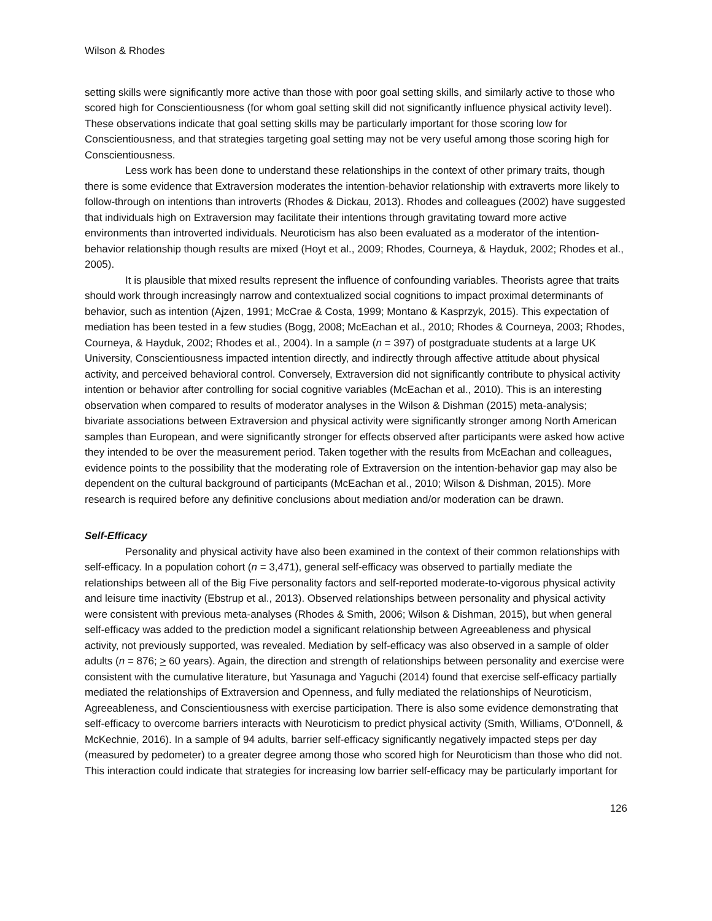Wilson & Rhodes
setting skills were significantly more active than those with poor goal setting skills, and similarly active to those who scored high for Conscientiousness (for whom goal setting skill did not significantly influence physical activity level). These observations indicate that goal setting skills may be particularly important for those scoring low for Conscientiousness, and that strategies targeting goal setting may not be very useful among those scoring high for Conscientiousness.
Less work has been done to understand these relationships in the context of other primary traits, though there is some evidence that Extraversion moderates the intention-behavior relationship with extraverts more likely to follow-through on intentions than introverts (Rhodes & Dickau, 2013). Rhodes and colleagues (2002) have suggested that individuals high on Extraversion may facilitate their intentions through gravitating toward more active environments than introverted individuals. Neuroticism has also been evaluated as a moderator of the intention-behavior relationship though results are mixed (Hoyt et al., 2009; Rhodes, Courneya, & Hayduk, 2002; Rhodes et al., 2005).
It is plausible that mixed results represent the influence of confounding variables. Theorists agree that traits should work through increasingly narrow and contextualized social cognitions to impact proximal determinants of behavior, such as intention (Ajzen, 1991; McCrae & Costa, 1999; Montano & Kasprzyk, 2015). This expectation of mediation has been tested in a few studies (Bogg, 2008; McEachan et al., 2010; Rhodes & Courneya, 2003; Rhodes, Courneya, & Hayduk, 2002; Rhodes et al., 2004). In a sample (n = 397) of postgraduate students at a large UK University, Conscientiousness impacted intention directly, and indirectly through affective attitude about physical activity, and perceived behavioral control. Conversely, Extraversion did not significantly contribute to physical activity intention or behavior after controlling for social cognitive variables (McEachan et al., 2010). This is an interesting observation when compared to results of moderator analyses in the Wilson & Dishman (2015) meta-analysis; bivariate associations between Extraversion and physical activity were significantly stronger among North American samples than European, and were significantly stronger for effects observed after participants were asked how active they intended to be over the measurement period. Taken together with the results from McEachan and colleagues, evidence points to the possibility that the moderating role of Extraversion on the intention-behavior gap may also be dependent on the cultural background of participants (McEachan et al., 2010; Wilson & Dishman, 2015). More research is required before any definitive conclusions about mediation and/or moderation can be drawn.
Self-Efficacy
Personality and physical activity have also been examined in the context of their common relationships with self-efficacy. In a population cohort (n = 3,471), general self-efficacy was observed to partially mediate the relationships between all of the Big Five personality factors and self-reported moderate-to-vigorous physical activity and leisure time inactivity (Ebstrup et al., 2013). Observed relationships between personality and physical activity were consistent with previous meta-analyses (Rhodes & Smith, 2006; Wilson & Dishman, 2015), but when general self-efficacy was added to the prediction model a significant relationship between Agreeableness and physical activity, not previously supported, was revealed. Mediation by self-efficacy was also observed in a sample of older adults (n = 876; > 60 years). Again, the direction and strength of relationships between personality and exercise were consistent with the cumulative literature, but Yasunaga and Yaguchi (2014) found that exercise self-efficacy partially mediated the relationships of Extraversion and Openness, and fully mediated the relationships of Neuroticism, Agreeableness, and Conscientiousness with exercise participation. There is also some evidence demonstrating that self-efficacy to overcome barriers interacts with Neuroticism to predict physical activity (Smith, Williams, O'Donnell, & McKechnie, 2016). In a sample of 94 adults, barrier self-efficacy significantly negatively impacted steps per day (measured by pedometer) to a greater degree among those who scored high for Neuroticism than those who did not. This interaction could indicate that strategies for increasing low barrier self-efficacy may be particularly important for
126